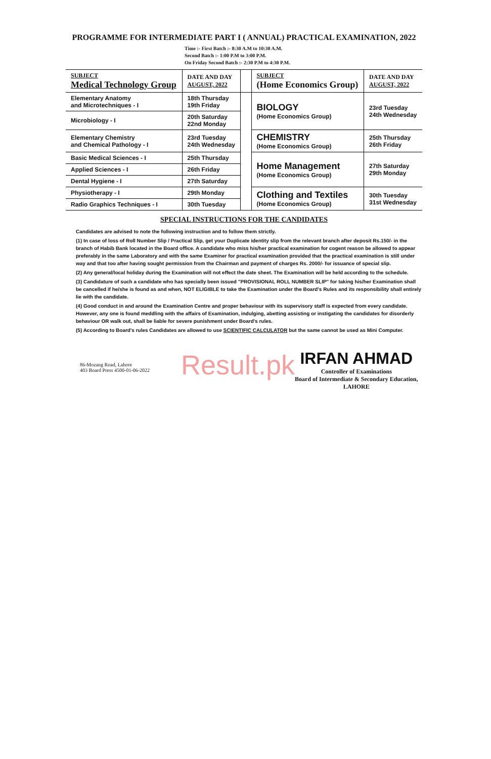PROGRAMME FOR INTERMEDIATE PART I ( ANNUAL) PRACTICAL EXAMINATION, 2022
Time :- First Batch :- 8:30 A.M to 10:30 A.M.
Second Batch :- 1:00 P.M to 3:00 P.M.
On Friday Second Batch :- 2:30 P.M to 4:30 P.M.
| SUBJECT Medical Technology Group | DATE AND DAY AUGUST, 2022 | | SUBJECT (Home Economics Group) | DATE AND DAY AUGUST, 2022 |
| --- | --- | --- | --- | --- |
| Elementary Anatomy and Microtechniques - I | 18th Thursday 19th Friday | | BIOLOGY (Home Economics Group) | 23rd Tuesday 24th Wednesday |
| Microbiology - I | 20th Saturday 22nd Monday | | | |
| Elementary Chemistry and Chemical Pathology - I | 23rd Tuesday 24th Wednesday | | CHEMISTRY (Home Economics Group) | 25th Thursday 26th Friday |
| Basic Medical Sciences - I | 25th Thursday | | Home Management (Home Economics Group) | 27th Saturday 29th Monday |
| Applied Sciences - I | 26th Friday | | | |
| Dental Hygiene - I | 27th Saturday | | | |
| Physiotherapy - I | 29th Monday | | Clothing and Textiles (Home Economics Group) | 30th Tuesday 31st Wednesday |
| Radio Graphics Techniques - I | 30th Tuesday | | | |
SPECIAL INSTRUCTIONS FOR THE CANDIDATES
Candidates are advised to note the following instruction and to follow them strictly.
(1) In case of loss of Roll Number Slip / Practical Slip, get your Duplicate identity slip from the relevant branch after deposit Rs.150/- in the branch of Habib Bank located in the Board office. A candidate who miss his/her practical examination for cogent reason be allowed to appear preferably in the same Laboratory and with the same Examiner for practical examination provided that the practical examination is still under way and that too after having sought permission from the Chairman and payment of charges Rs. 2000/- for issuance of special slip.
(2) Any general/local holiday during the Examination will not effect the date sheet. The Examination will be held according to the schedule.
(3) Candidature of such a candidate who has specially been issued "PROVISIONAL ROLL NUMBER SLIP" for taking his/her Examination shall be cancelled if he/she is found as and when, NOT ELIGIBLE to take the Examination under the Board's Rules and its responsibility shall entirely lie with the candidate.
(4) Good conduct in and around the Examination Centre and proper behaviour with its supervisory staff is expected from every candidate. However, any one is found meddling with the affairs of Examination, indulging, abetting assisting or instigating the candidates for disorderly behaviour OR walk out, shall be liable for severe punishment under Board's rules.
(5) According to Board's rules Candidates are allowed to use SCIENTIFIC CALCULATOR but the same cannot be used as Mini Computer.
86-Mozang Road, Lahore
403 Board Press 4500-01-06-2022
Result.pk
IRFAN AHMAD
Controller of Examinations
Board of Intermediate & Secondary Education,
LAHORE